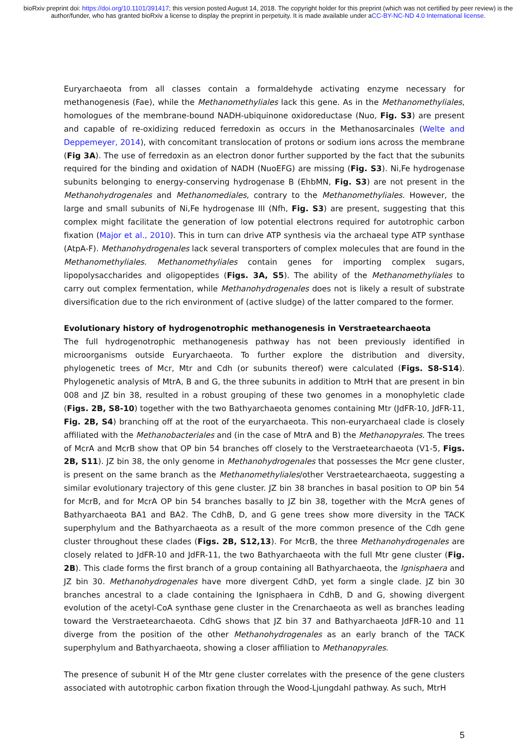bioRxiv preprint doi: https://doi.org/10.1101/391417; this version posted August 14, 2018. The copyright holder for this preprint (which was not certified by peer review) is the author/funder, who has granted bioRxiv a license to display the preprint in perpetuity. It is made available under aCC-BY-NC-ND 4.0 International license.
Euryarchaeota from all classes contain a formaldehyde activating enzyme necessary for methanogenesis (Fae), while the Methanomethyliales lack this gene. As in the Methanomethyliales, homologues of the membrane-bound NADH-ubiquinone oxidoreductase (Nuo, Fig. S3) are present and capable of re-oxidizing reduced ferredoxin as occurs in the Methanosarcinales (Welte and Deppemeyer, 2014), with concomitant translocation of protons or sodium ions across the membrane (Fig 3A). The use of ferredoxin as an electron donor further supported by the fact that the subunits required for the binding and oxidation of NADH (NuoEFG) are missing (Fig. S3). Ni,Fe hydrogenase subunits belonging to energy-conserving hydrogenase B (EhbMN, Fig. S3) are not present in the Methanohydrogenales and Methanomediales, contrary to the Methanomethyliales. However, the large and small subunits of Ni,Fe hydrogenase III (Nfh, Fig. S3) are present, suggesting that this complex might facilitate the generation of low potential electrons required for autotrophic carbon fixation (Major et al., 2010). This in turn can drive ATP synthesis via the archaeal type ATP synthase (AtpA-F). Methanohydrogenales lack several transporters of complex molecules that are found in the Methanomethyliales. Methanomethyliales contain genes for importing complex sugars, lipopolysaccharides and oligopeptides (Figs. 3A, S5). The ability of the Methanomethyliales to carry out complex fermentation, while Methanohydrogenales does not is likely a result of substrate diversification due to the rich environment of (active sludge) of the latter compared to the former.
Evolutionary history of hydrogenotrophic methanogenesis in Verstraetearchaeota
The full hydrogenotrophic methanogenesis pathway has not been previously identified in microorganisms outside Euryarchaeota. To further explore the distribution and diversity, phylogenetic trees of Mcr, Mtr and Cdh (or subunits thereof) were calculated (Figs. S8-S14). Phylogenetic analysis of MtrA, B and G, the three subunits in addition to MtrH that are present in bin 008 and JZ bin 38, resulted in a robust grouping of these two genomes in a monophyletic clade (Figs. 2B, S8-10) together with the two Bathyarchaeota genomes containing Mtr (JdFR-10, JdFR-11, Fig. 2B, S4) branching off at the root of the euryarchaeota. This non-euryarchaeal clade is closely affiliated with the Methanobacteriales and (in the case of MtrA and B) the Methanopyrales. The trees of McrA and McrB show that OP bin 54 branches off closely to the Verstraetearchaeota (V1-5, Figs. 2B, S11). JZ bin 38, the only genome in Methanohydrogenales that possesses the Mcr gene cluster, is present on the same branch as the Methanomethyliales/other Verstraetearchaeota, suggesting a similar evolutionary trajectory of this gene cluster. JZ bin 38 branches in basal position to OP bin 54 for McrB, and for McrA OP bin 54 branches basally to JZ bin 38, together with the McrA genes of Bathyarchaeota BA1 and BA2. The CdhB, D, and G gene trees show more diversity in the TACK superphylum and the Bathyarchaeota as a result of the more common presence of the Cdh gene cluster throughout these clades (Figs. 2B, S12,13). For McrB, the three Methanohydrogenales are closely related to JdFR-10 and JdFR-11, the two Bathyarchaeota with the full Mtr gene cluster (Fig. 2B). This clade forms the first branch of a group containing all Bathyarchaeota, the Ignisphaera and JZ bin 30. Methanohydrogenales have more divergent CdhD, yet form a single clade. JZ bin 30 branches ancestral to a clade containing the Ignisphaera in CdhB, D and G, showing divergent evolution of the acetyl-CoA synthase gene cluster in the Crenarchaeota as well as branches leading toward the Verstraetearchaeota. CdhG shows that JZ bin 37 and Bathyarchaeota JdFR-10 and 11 diverge from the position of the other Methanohydrogenales as an early branch of the TACK superphylum and Bathyarchaeota, showing a closer affiliation to Methanopyrales.
The presence of subunit H of the Mtr gene cluster correlates with the presence of the gene clusters associated with autotrophic carbon fixation through the Wood-Ljungdahl pathway. As such, MtrH
5